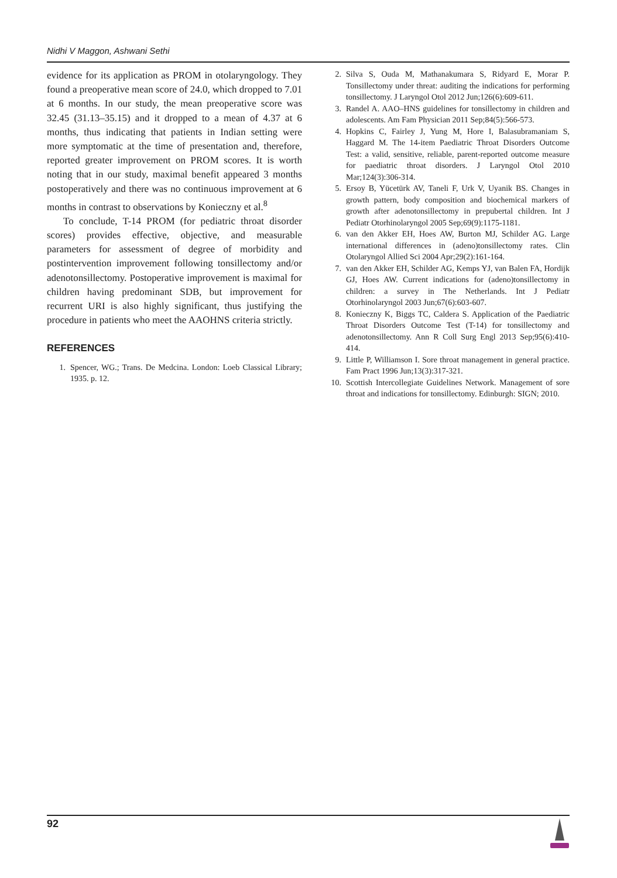Nidhi V Maggon, Ashwani Sethi
evidence for its application as PROM in otolaryngology. They found a preoperative mean score of 24.0, which dropped to 7.01 at 6 months. In our study, the mean preoperative score was 32.45 (31.13–35.15) and it dropped to a mean of 4.37 at 6 months, thus indicating that patients in Indian setting were more symptomatic at the time of presentation and, therefore, reported greater improvement on PROM scores. It is worth noting that in our study, maximal benefit appeared 3 months postoperatively and there was no continuous improvement at 6 months in contrast to observations by Konieczny et al.<sup>8</sup>
To conclude, T-14 PROM (for pediatric throat disorder scores) provides effective, objective, and measurable parameters for assessment of degree of morbidity and postintervention improvement following tonsillectomy and/or adenotonsillectomy. Postoperative improvement is maximal for children having predominant SDB, but improvement for recurrent URI is also highly significant, thus justifying the procedure in patients who meet the AAOHNS criteria strictly.
REFERENCES
1. Spencer, WG.; Trans. De Medcina. London: Loeb Classical Library; 1935. p. 12.
2. Silva S, Ouda M, Mathanakumara S, Ridyard E, Morar P. Tonsillectomy under threat: auditing the indications for performing tonsillectomy. J Laryngol Otol 2012 Jun;126(6):609-611.
3. Randel A. AAO–HNS guidelines for tonsillectomy in children and adolescents. Am Fam Physician 2011 Sep;84(5):566-573.
4. Hopkins C, Fairley J, Yung M, Hore I, Balasubramaniam S, Haggard M. The 14-item Paediatric Throat Disorders Outcome Test: a valid, sensitive, reliable, parent-reported outcome measure for paediatric throat disorders. J Laryngol Otol 2010 Mar;124(3):306-314.
5. Ersoy B, Yücetürk AV, Taneli F, Urk V, Uyanik BS. Changes in growth pattern, body composition and biochemical markers of growth after adenotonsillectomy in prepubertal children. Int J Pediatr Otorhinolaryngol 2005 Sep;69(9):1175-1181.
6. van den Akker EH, Hoes AW, Burton MJ, Schilder AG. Large international differences in (adeno)tonsillectomy rates. Clin Otolaryngol Allied Sci 2004 Apr;29(2):161-164.
7. van den Akker EH, Schilder AG, Kemps YJ, van Balen FA, Hordijk GJ, Hoes AW. Current indications for (adeno)tonsillectomy in children: a survey in The Netherlands. Int J Pediatr Otorhinolaryngol 2003 Jun;67(6):603-607.
8. Konieczny K, Biggs TC, Caldera S. Application of the Paediatric Throat Disorders Outcome Test (T-14) for tonsillectomy and adenotonsillectomy. Ann R Coll Surg Engl 2013 Sep;95(6):410-414.
9. Little P, Williamson I. Sore throat management in general practice. Fam Pract 1996 Jun;13(3):317-321.
10. Scottish Intercollegiate Guidelines Network. Management of sore throat and indications for tonsillectomy. Edinburgh: SIGN; 2010.
92